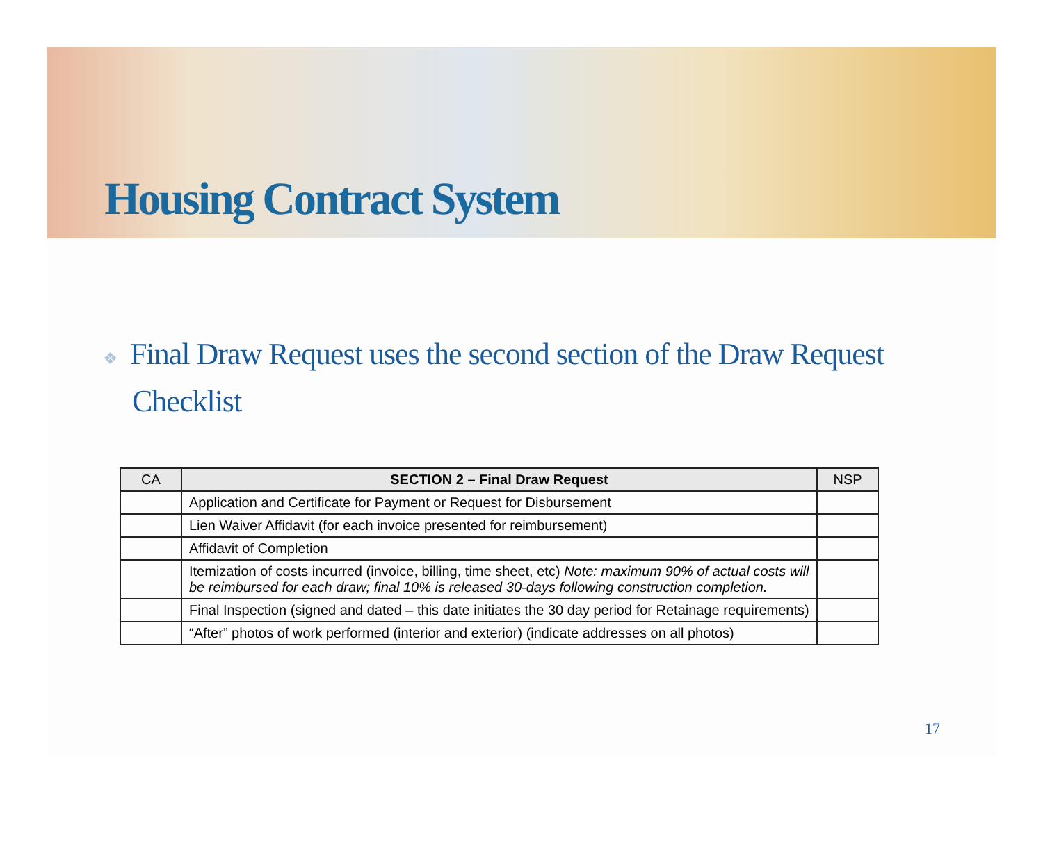Housing Contract System
❖ Final Draw Request uses the second section of the Draw Request Checklist
| CA | SECTION 2 – Final Draw Request | NSP |
| --- | --- | --- |
| | Application and Certificate for Payment or Request for Disbursement | |
| | Lien Waiver Affidavit (for each invoice presented for reimbursement) | |
| | Affidavit of Completion | |
| | Itemization of costs incurred (invoice, billing, time sheet, etc) Note: maximum 90% of actual costs will be reimbursed for each draw; final 10% is released 30-days following construction completion. | |
| | Final Inspection (signed and dated – this date initiates the 30 day period for Retainage requirements) | |
| | “After” photos of work performed (interior and exterior) (indicate addresses on all photos) | |
17